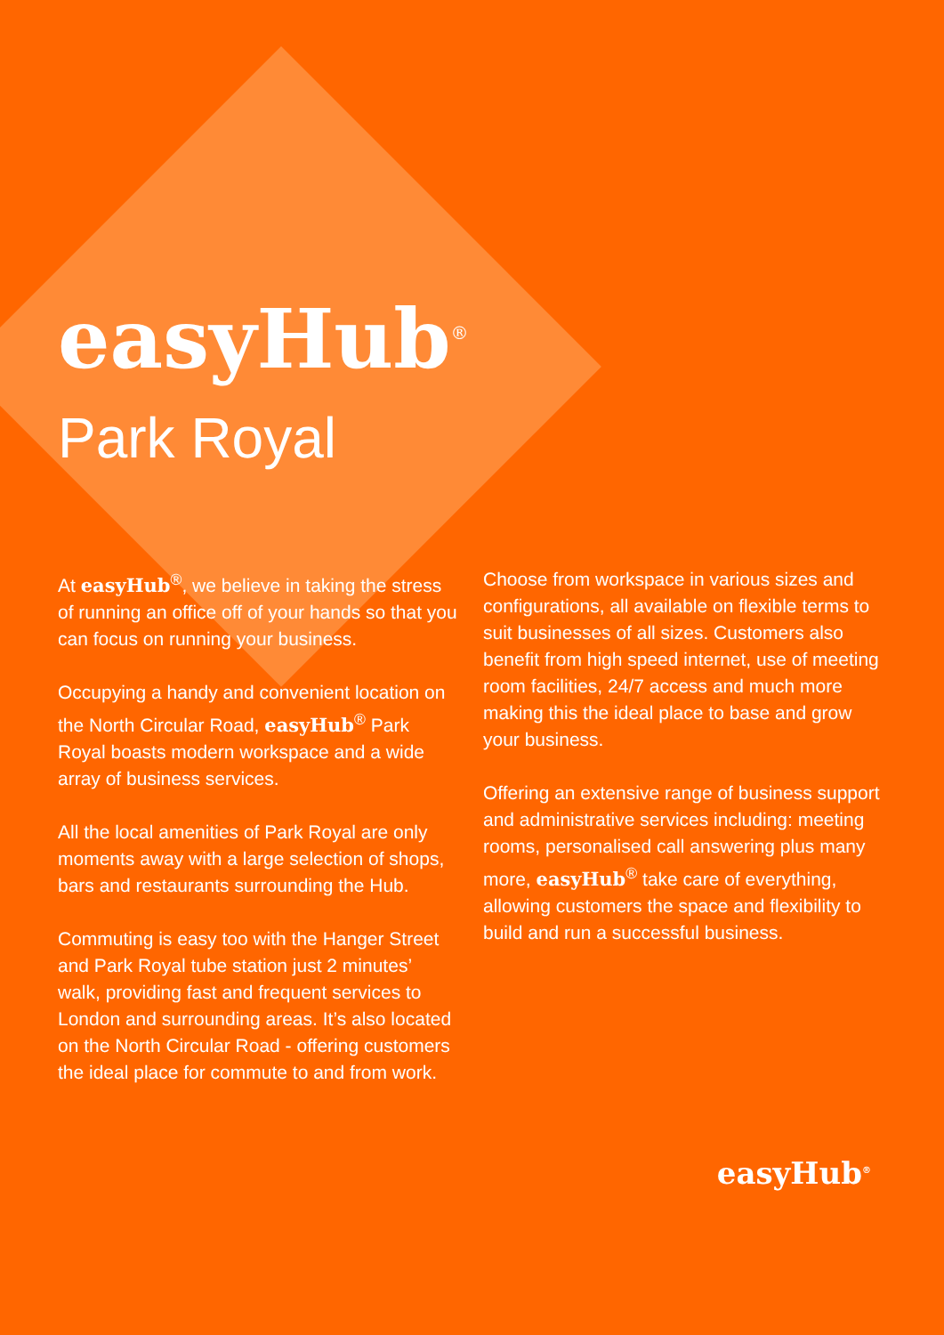easyHub<sup>®</sup>
Park Royal
At easyHub<sup>®</sup>, we believe in taking the stress of running an office off of your hands so that you can focus on running your business.
Occupying a handy and convenient location on the North Circular Road, easyHub<sup>®</sup> Park Royal boasts modern workspace and a wide array of business services.
All the local amenities of Park Royal are only moments away with a large selection of shops, bars and restaurants surrounding the Hub.
Commuting is easy too with the Hanger Street and Park Royal tube station just 2 minutes’ walk, providing fast and frequent services to London and surrounding areas. It’s also located on the North Circular Road - offering customers the ideal place for commute to and from work.
Choose from workspace in various sizes and configurations, all available on flexible terms to suit businesses of all sizes. Customers also benefit from high speed internet, use of meeting room facilities, 24/7 access and much more making this the ideal place to base and grow your business.
Offering an extensive range of business support and administrative services including: meeting rooms, personalised call answering plus many more, easyHub<sup>®</sup> take care of everything, allowing customers the space and flexibility to build and run a successful business.
easyHub<sup>®</sup>